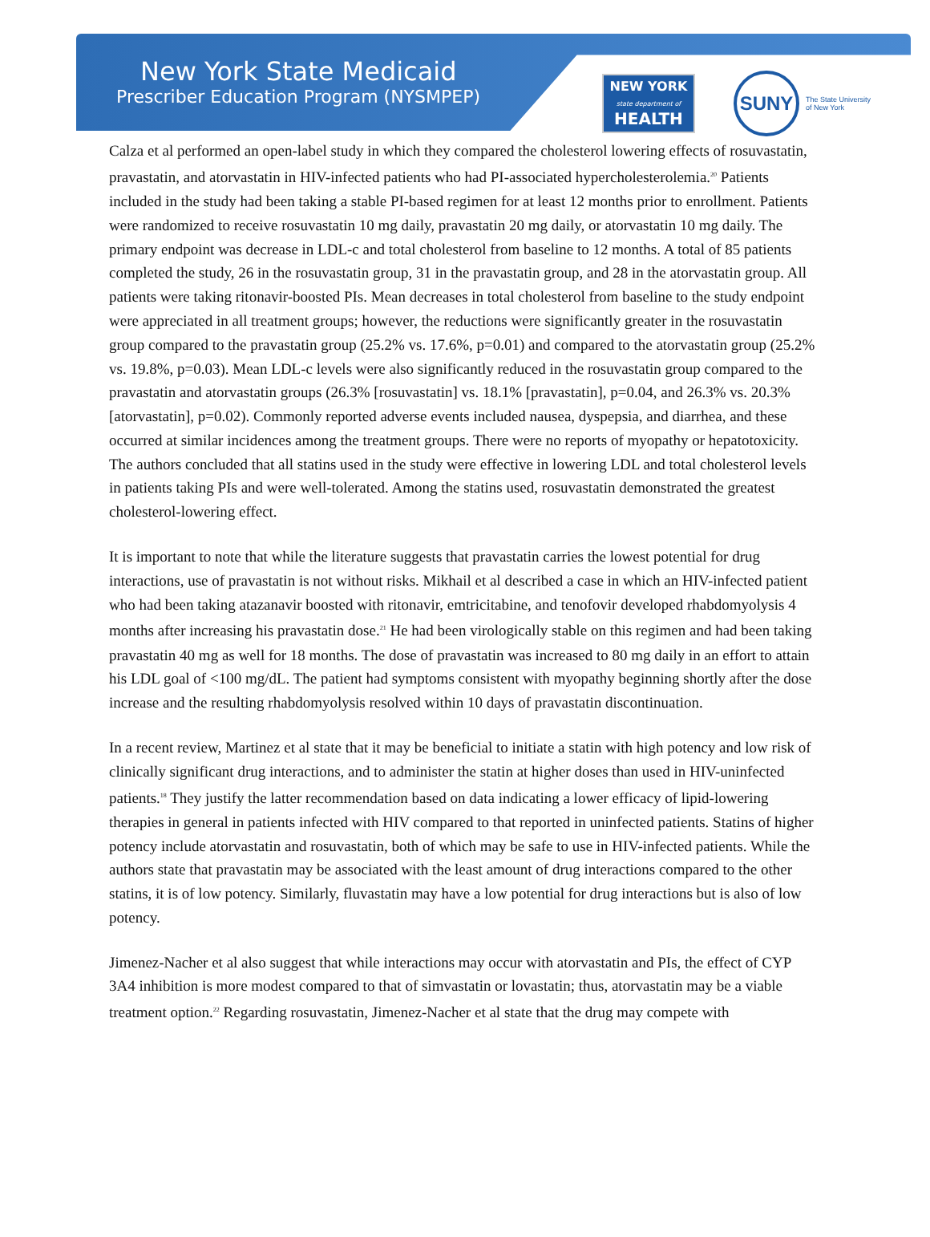New York State Medicaid
Prescriber Education Program (NYSMPEP)
NEW YORK
state department of
HEALTH
SUNY
The State University
of New York
Calza et al performed an open-label study in which they compared the cholesterol lowering effects of rosuvastatin, pravastatin, and atorvastatin in HIV-infected patients who had PI-associated hypercholesterolemia.<sup>20</sup> Patients included in the study had been taking a stable PI-based regimen for at least 12 months prior to enrollment. Patients were randomized to receive rosuvastatin 10 mg daily, pravastatin 20 mg daily, or atorvastatin 10 mg daily. The primary endpoint was decrease in LDL-c and total cholesterol from baseline to 12 months. A total of 85 patients completed the study, 26 in the rosuvastatin group, 31 in the pravastatin group, and 28 in the atorvastatin group. All patients were taking ritonavir-boosted PIs. Mean decreases in total cholesterol from baseline to the study endpoint were appreciated in all treatment groups; however, the reductions were significantly greater in the rosuvastatin group compared to the pravastatin group (25.2% vs. 17.6%, p=0.01) and compared to the atorvastatin group (25.2% vs. 19.8%, p=0.03). Mean LDL-c levels were also significantly reduced in the rosuvastatin group compared to the pravastatin and atorvastatin groups (26.3% [rosuvastatin] vs. 18.1% [pravastatin], p=0.04, and 26.3% vs. 20.3% [atorvastatin], p=0.02). Commonly reported adverse events included nausea, dyspepsia, and diarrhea, and these occurred at similar incidences among the treatment groups. There were no reports of myopathy or hepatotoxicity. The authors concluded that all statins used in the study were effective in lowering LDL and total cholesterol levels in patients taking PIs and were well-tolerated. Among the statins used, rosuvastatin demonstrated the greatest cholesterol-lowering effect.
It is important to note that while the literature suggests that pravastatin carries the lowest potential for drug interactions, use of pravastatin is not without risks. Mikhail et al described a case in which an HIV-infected patient who had been taking atazanavir boosted with ritonavir, emtricitabine, and tenofovir developed rhabdomyolysis 4 months after increasing his pravastatin dose.<sup>21</sup> He had been virologically stable on this regimen and had been taking pravastatin 40 mg as well for 18 months. The dose of pravastatin was increased to 80 mg daily in an effort to attain his LDL goal of <100 mg/dL. The patient had symptoms consistent with myopathy beginning shortly after the dose increase and the resulting rhabdomyolysis resolved within 10 days of pravastatin discontinuation.
In a recent review, Martinez et al state that it may be beneficial to initiate a statin with high potency and low risk of clinically significant drug interactions, and to administer the statin at higher doses than used in HIV-uninfected patients.<sup>18</sup> They justify the latter recommendation based on data indicating a lower efficacy of lipid-lowering therapies in general in patients infected with HIV compared to that reported in uninfected patients. Statins of higher potency include atorvastatin and rosuvastatin, both of which may be safe to use in HIV-infected patients. While the authors state that pravastatin may be associated with the least amount of drug interactions compared to the other statins, it is of low potency. Similarly, fluvastatin may have a low potential for drug interactions but is also of low potency.
Jimenez-Nacher et al also suggest that while interactions may occur with atorvastatin and PIs, the effect of CYP 3A4 inhibition is more modest compared to that of simvastatin or lovastatin; thus, atorvastatin may be a viable treatment option.<sup>22</sup> Regarding rosuvastatin, Jimenez-Nacher et al state that the drug may compete with